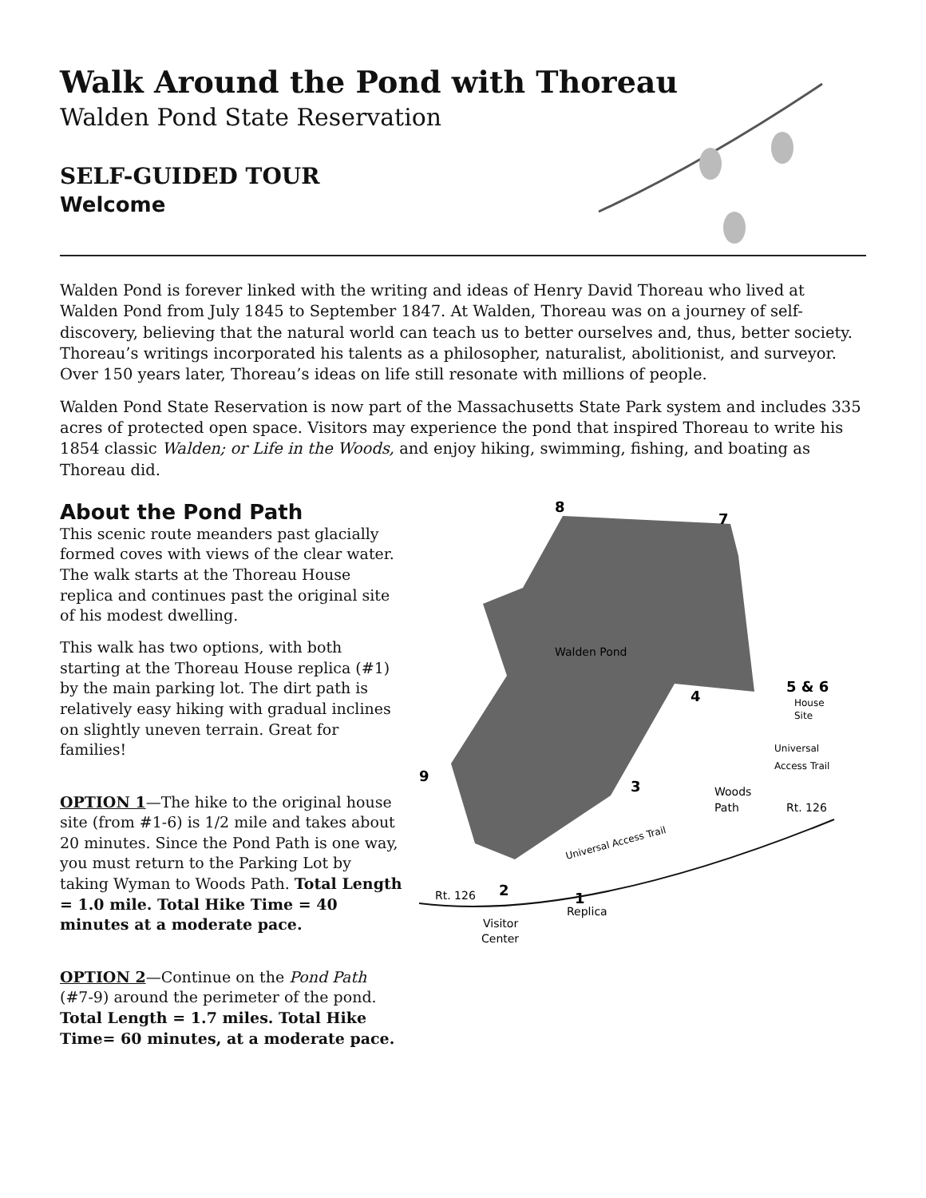Walk Around the Pond with Thoreau
Walden Pond State Reservation
SELF-GUIDED TOUR
Welcome
Walden Pond is forever linked with the writing and ideas of Henry David Thoreau who lived at Walden Pond from July 1845 to September 1847. At Walden, Thoreau was on a journey of self-discovery, believing that the natural world can teach us to better ourselves and, thus, better society. Thoreau’s writings incorporated his talents as a philosopher, naturalist, abolitionist, and surveyor. Over 150 years later, Thoreau’s ideas on life still resonate with millions of people.
Walden Pond State Reservation is now part of the Massachusetts State Park system and includes 335 acres of protected open space. Visitors may experience the pond that inspired Thoreau to write his 1854 classic Walden; or Life in the Woods, and enjoy hiking, swimming, fishing, and boating as Thoreau did.
About the Pond Path
This scenic route meanders past glacially formed coves with views of the clear water. The walk starts at the Thoreau House replica and continues past the original site of his modest dwelling.
This walk has two options, with both starting at the Thoreau House replica (#1) by the main parking lot. The dirt path is relatively easy hiking with gradual inclines on slightly uneven terrain. Great for families!
OPTION 1—The hike to the original house site (from #1-6) is 1/2 mile and takes about 20 minutes. Since the Pond Path is one way, you must return to the Parking Lot by taking Wyman to Woods Path. Total Length = 1.0 mile. Total Hike Time = 40 minutes at a moderate pace.
OPTION 2—Continue on the Pond Path (#7-9) around the perimeter of the pond. Total Length = 1.7 miles. Total Hike Time= 60 minutes, at a moderate pace.
Walden Pond
8
7
5 & 6
House
Site
4
Universal
Access Trail
9
3
Woods
Path
Rt. 126
Universal Access Trail
Rt. 126
2
1
Replica
Visitor
Center